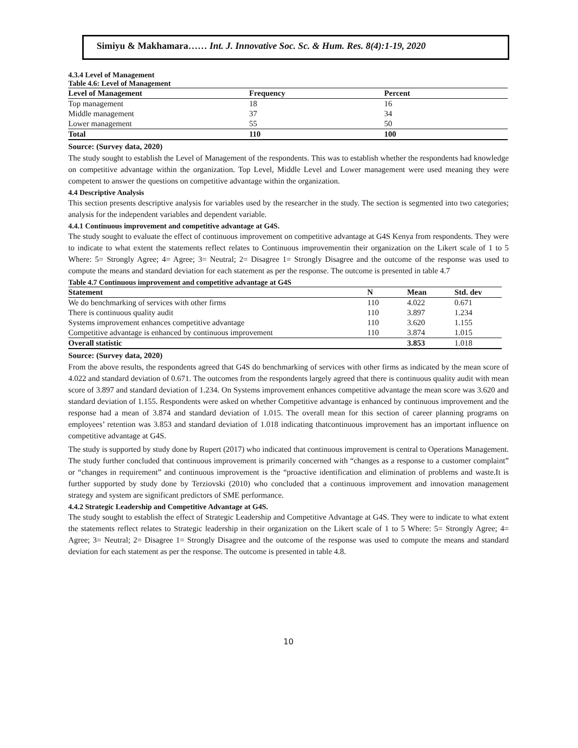Simiyu & Makhamara…… Int. J. Innovative Soc. Sc. & Hum. Res. 8(4):1-19, 2020
4.3.4 Level of Management
Table 4.6: Level of Management
| Level of Management | Frequency | Percent |
| --- | --- | --- |
| Top management | 18 | 16 |
| Middle management | 37 | 34 |
| Lower management | 55 | 50 |
| Total | 110 | 100 |
Source: (Survey data, 2020)
The study sought to establish the Level of Management of the respondents. This was to establish whether the respondents had knowledge on competitive advantage within the organization. Top Level, Middle Level and Lower management were used meaning they were competent to answer the questions on competitive advantage within the organization.
4.4 Descriptive Analysis
This section presents descriptive analysis for variables used by the researcher in the study. The section is segmented into two categories; analysis for the independent variables and dependent variable.
4.4.1 Continuous improvement and competitive advantage at G4S.
The study sought to evaluate the effect of continuous improvement on competitive advantage at G4S Kenya from respondents. They were to indicate to what extent the statements reflect relates to Continuous improvementin their organization on the Likert scale of 1 to 5 Where: 5= Strongly Agree; 4= Agree; 3= Neutral; 2= Disagree 1= Strongly Disagree and the outcome of the response was used to compute the means and standard deviation for each statement as per the response. The outcome is presented in table 4.7
Table 4.7 Continuous improvement and competitive advantage at G4S
| Statement | N | Mean | Std. dev |
| --- | --- | --- | --- |
| We do benchmarking of services with other firms | 110 | 4.022 | 0.671 |
| There is continuous quality audit | 110 | 3.897 | 1.234 |
| Systems improvement enhances competitive advantage | 110 | 3.620 | 1.155 |
| Competitive advantage is enhanced by continuous improvement | 110 | 3.874 | 1.015 |
| Overall statistic | | 3.853 | 1.018 |
Source: (Survey data, 2020)
From the above results, the respondents agreed that G4S do benchmarking of services with other firms as indicated by the mean score of 4.022 and standard deviation of 0.671. The outcomes from the respondents largely agreed that there is continuous quality audit with mean score of 3.897 and standard deviation of 1.234. On Systems improvement enhances competitive advantage the mean score was 3.620 and standard deviation of 1.155. Respondents were asked on whether Competitive advantage is enhanced by continuous improvement and the response had a mean of 3.874 and standard deviation of 1.015. The overall mean for this section of career planning programs on employees’ retention was 3.853 and standard deviation of 1.018 indicating thatcontinuous improvement has an important influence on competitive advantage at G4S.
The study is supported by study done by Rupert (2017) who indicated that continuous improvement is central to Operations Management. The study further concluded that continuous improvement is primarily concerned with “changes as a response to a customer complaint” or “changes in requirement” and continuous improvement is the “proactive identification and elimination of problems and waste.It is further supported by study done by Terziovski (2010) who concluded that a continuous improvement and innovation management strategy and system are significant predictors of SME performance.
4.4.2 Strategic Leadership and Competitive Advantage at G4S.
The study sought to establish the effect of Strategic Leadership and Competitive Advantage at G4S. They were to indicate to what extent the statements reflect relates to Strategic leadership in their organization on the Likert scale of 1 to 5 Where: 5= Strongly Agree; 4= Agree; 3= Neutral; 2= Disagree 1= Strongly Disagree and the outcome of the response was used to compute the means and standard deviation for each statement as per the response. The outcome is presented in table 4.8.
10